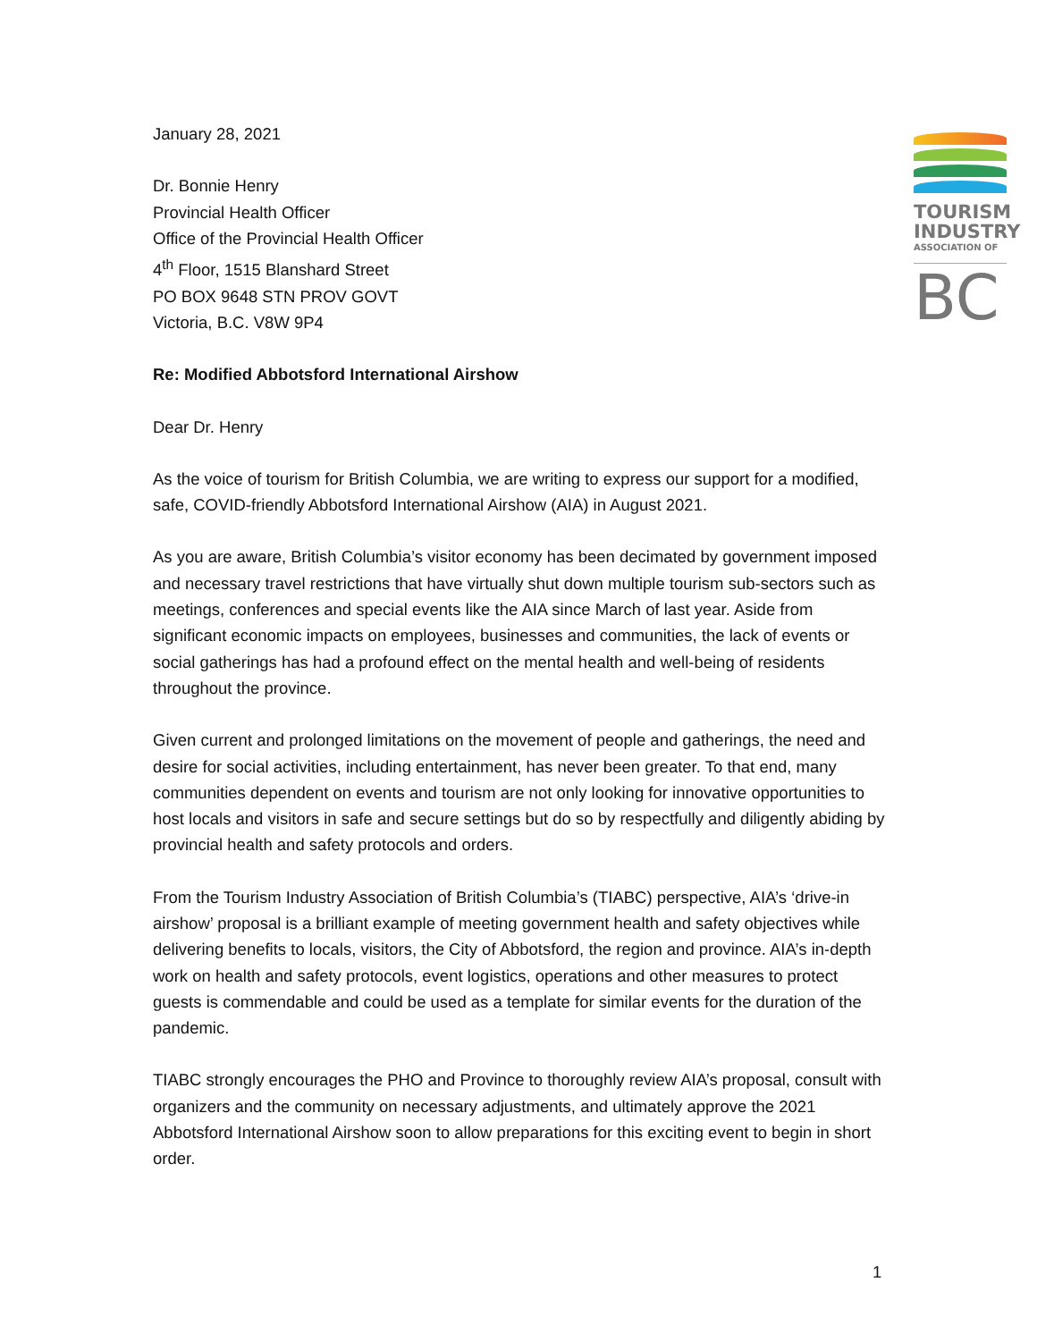TOURISM
INDUSTRY
ASSOCIATION OF
BC
January 28, 2021
Dr. Bonnie Henry
Provincial Health Officer
Office of the Provincial Health Officer
4<sup>th</sup> Floor, 1515 Blanshard Street
PO BOX 9648 STN PROV GOVT
Victoria, B.C. V8W 9P4
Re: Modified Abbotsford International Airshow
Dear Dr. Henry
As the voice of tourism for British Columbia, we are writing to express our support for a modified, safe, COVID-friendly Abbotsford International Airshow (AIA) in August 2021.
As you are aware, British Columbia’s visitor economy has been decimated by government imposed and necessary travel restrictions that have virtually shut down multiple tourism sub-sectors such as meetings, conferences and special events like the AIA since March of last year. Aside from significant economic impacts on employees, businesses and communities, the lack of events or social gatherings has had a profound effect on the mental health and well-being of residents throughout the province.
Given current and prolonged limitations on the movement of people and gatherings, the need and desire for social activities, including entertainment, has never been greater. To that end, many communities dependent on events and tourism are not only looking for innovative opportunities to host locals and visitors in safe and secure settings but do so by respectfully and diligently abiding by provincial health and safety protocols and orders.
From the Tourism Industry Association of British Columbia’s (TIABC) perspective, AIA’s ‘drive-in airshow’ proposal is a brilliant example of meeting government health and safety objectives while delivering benefits to locals, visitors, the City of Abbotsford, the region and province. AIA’s in-depth work on health and safety protocols, event logistics, operations and other measures to protect guests is commendable and could be used as a template for similar events for the duration of the pandemic.
TIABC strongly encourages the PHO and Province to thoroughly review AIA’s proposal, consult with organizers and the community on necessary adjustments, and ultimately approve the 2021 Abbotsford International Airshow soon to allow preparations for this exciting event to begin in short order.
1